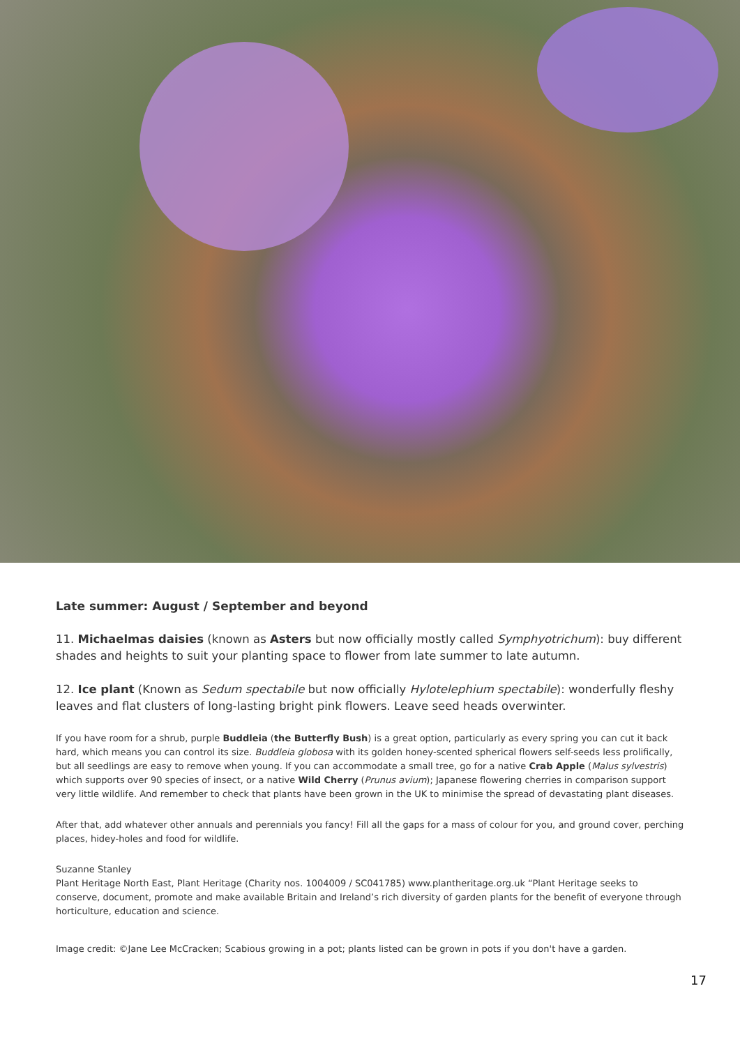Late summer: August / September and beyond
11. Michaelmas daisies (known as Asters but now officially mostly called Symphyotrichum): buy different shades and heights to suit your planting space to flower from late summer to late autumn.
12. Ice plant (Known as Sedum spectabile but now officially Hylotelephium spectabile): wonderfully fleshy leaves and flat clusters of long-lasting bright pink flowers. Leave seed heads overwinter.
If you have room for a shrub, purple Buddleia (the Butterfly Bush) is a great option, particularly as every spring you can cut it back hard, which means you can control its size. Buddleia globosa with its golden honey-scented spherical flowers self-seeds less prolifically, but all seedlings are easy to remove when young. If you can accommodate a small tree, go for a native Crab Apple (Malus sylvestris) which supports over 90 species of insect, or a native Wild Cherry (Prunus avium); Japanese flowering cherries in comparison support very little wildlife. And remember to check that plants have been grown in the UK to minimise the spread of devastating plant diseases.
After that, add whatever other annuals and perennials you fancy! Fill all the gaps for a mass of colour for you, and ground cover, perching places, hidey-holes and food for wildlife.
Suzanne Stanley
Plant Heritage North East, Plant Heritage (Charity nos. 1004009 / SC041785) www.plantheritage.org.uk “Plant Heritage seeks to conserve, document, promote and make available Britain and Ireland’s rich diversity of garden plants for the benefit of everyone through horticulture, education and science.
Image credit: ©Jane Lee McCracken; Scabious growing in a pot; plants listed can be grown in pots if you don't have a garden.
17